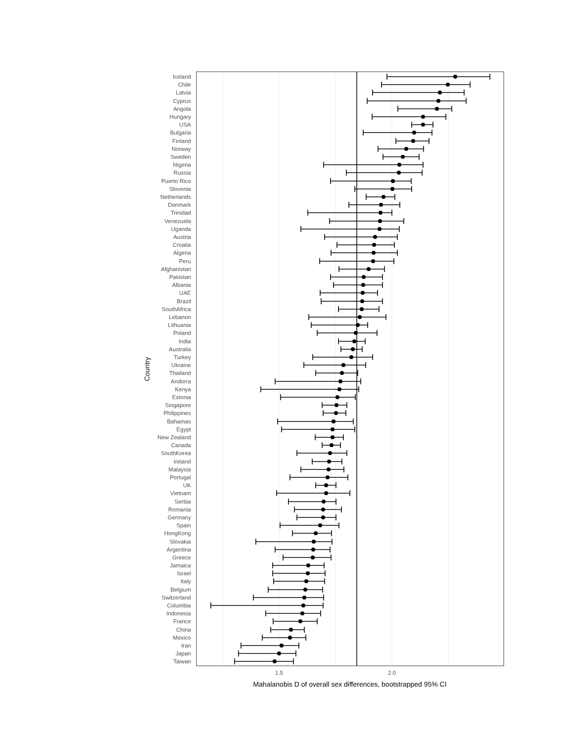Iceland
Chile
Latvia
Cyprus
Angola
Hungary
USA
Bulgaria
Finland
Norway
Sweden
Nigeria
Russia
Puerto Rico
Slovenia
Netherlands
Denmark
Trinidad
Venezuela
Uganda
Austria
Croatia
Algeria
Peru
Afghanistan
Pakistan
Albania
UAE
Brazil
SouthAfrica
Lebanon
Lithuania
Poland
India
Australia
Turkey
Ukraine
Thailand
Andorra
Kenya
Estonia
Singapore
Philippines
Bahamas
Egypt
New Zealand
Canada
SouthKorea
Ireland
Malaysia
Portugal
UK
Vietnam
Serbia
Romania
Germany
Spain
HongKong
Slovakia
Argentina
Greece
Jamaica
Israel
Italy
Belgium
Switzerland
Columbia
Indonesia
France
China
Mexico
Iran
Japan
Taiwan
1.5
2.0
Mahalanobis D of overall sex differences, bootstrapped 95% CI
Country